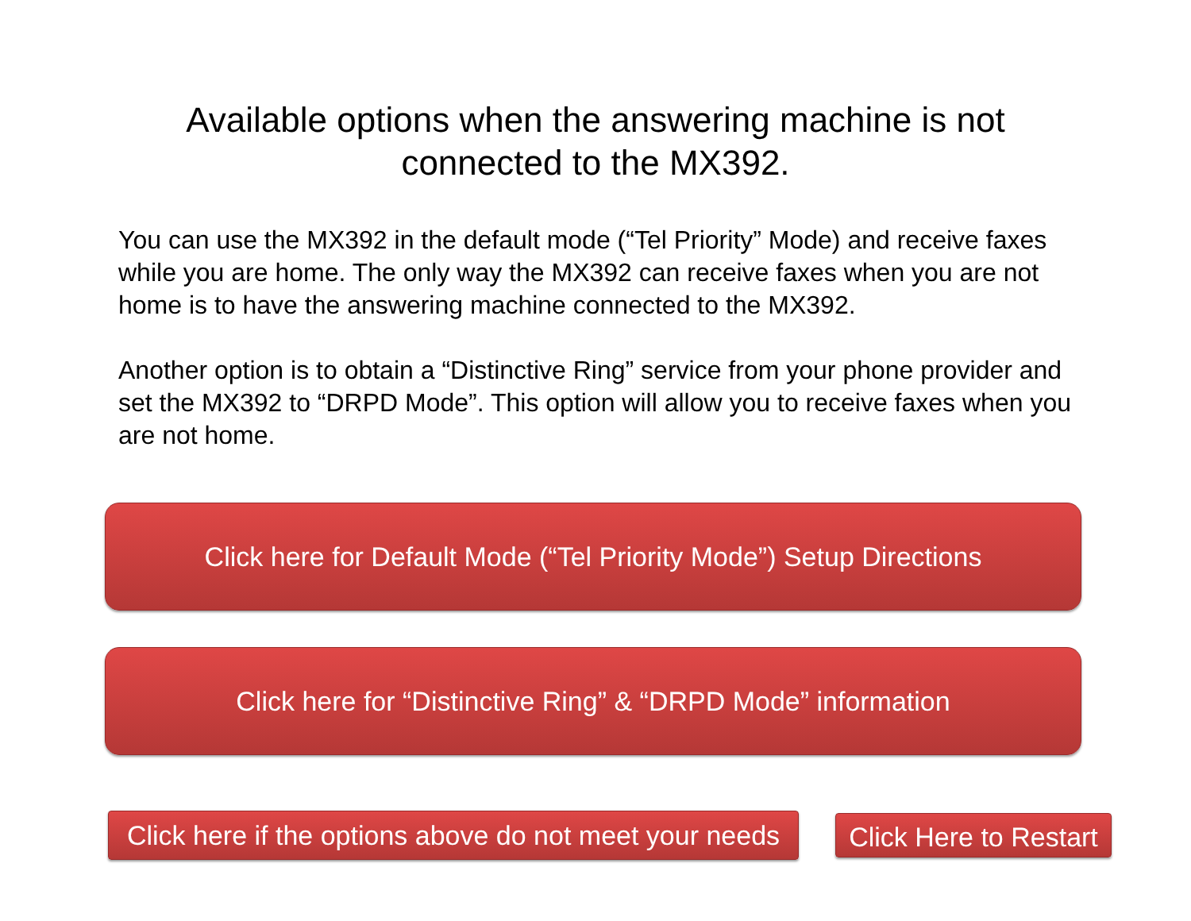Available options when the answering machine is not
connected to the MX392.
You can use the MX392 in the default mode (“Tel Priority” Mode) and receive faxes while you are home. The only way the MX392 can receive faxes when you are not home is to have the answering machine connected to the MX392.
Another option is to obtain a “Distinctive Ring” service from your phone provider and set the MX392 to “DRPD Mode”. This option will allow you to receive faxes when you are not home.
Click here for Default Mode (“Tel Priority Mode”) Setup Directions
Click here for “Distinctive Ring” & “DRPD Mode” information
Click here if the options above do not meet your needs
Click Here to Restart